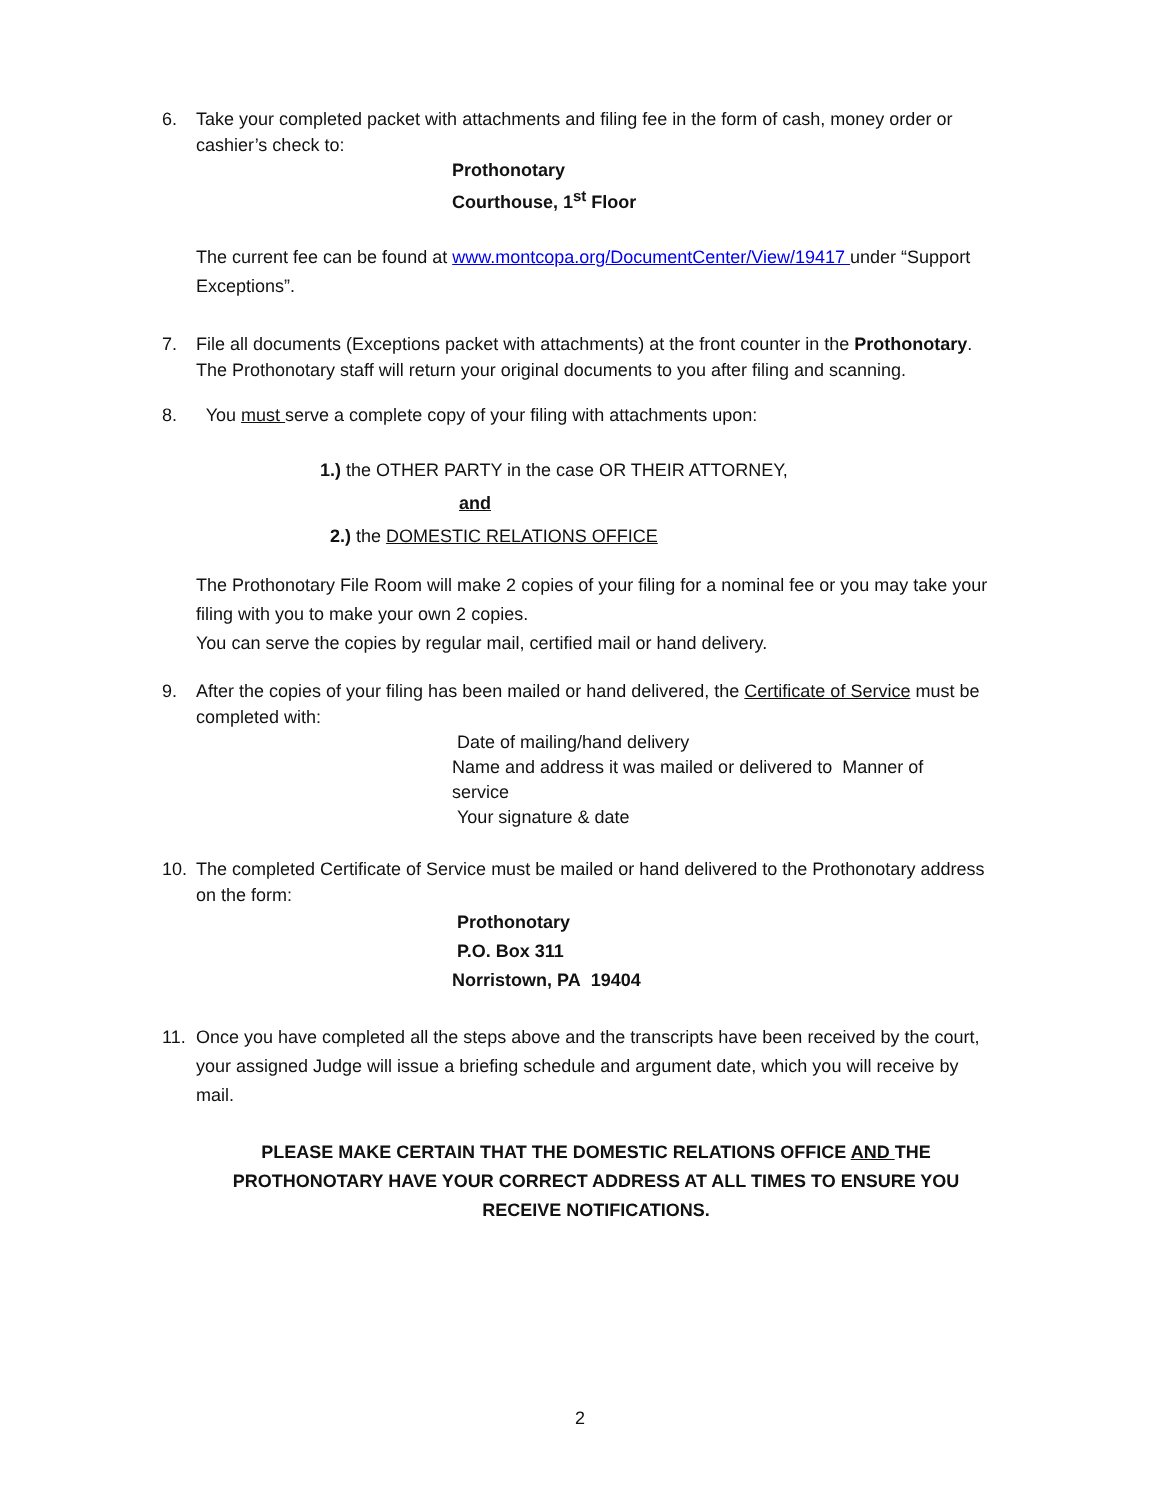6. Take your completed packet with attachments and filing fee in the form of cash, money order or cashier’s check to:
Prothonotary
Courthouse, 1<sup>st</sup> Floor
The current fee can be found at www.montcopa.org/DocumentCenter/View/19417 under “Support Exceptions”.
7. File all documents (Exceptions packet with attachments) at the front counter in the Prothonotary. The Prothonotary staff will return your original documents to you after filing and scanning.
8. You must serve a complete copy of your filing with attachments upon:
1.) the OTHER PARTY in the case OR THEIR ATTORNEY,
and
2.) the DOMESTIC RELATIONS OFFICE
The Prothonotary File Room will make 2 copies of your filing for a nominal fee or you may take your filing with you to make your own 2 copies.
You can serve the copies by regular mail, certified mail or hand delivery.
9. After the copies of your filing has been mailed or hand delivered, the Certificate of Service must be completed with:
Date of mailing/hand delivery
Name and address it was mailed or delivered to Manner of service
Your signature & date
10. The completed Certificate of Service must be mailed or hand delivered to the Prothonotary address on the form:
Prothonotary
P.O. Box 311
Norristown, PA 19404
11. Once you have completed all the steps above and the transcripts have been received by the court, your assigned Judge will issue a briefing schedule and argument date, which you will receive by mail.
PLEASE MAKE CERTAIN THAT THE DOMESTIC RELATIONS OFFICE AND THE PROTHONOTARY HAVE YOUR CORRECT ADDRESS AT ALL TIMES TO ENSURE YOU RECEIVE NOTIFICATIONS.
2